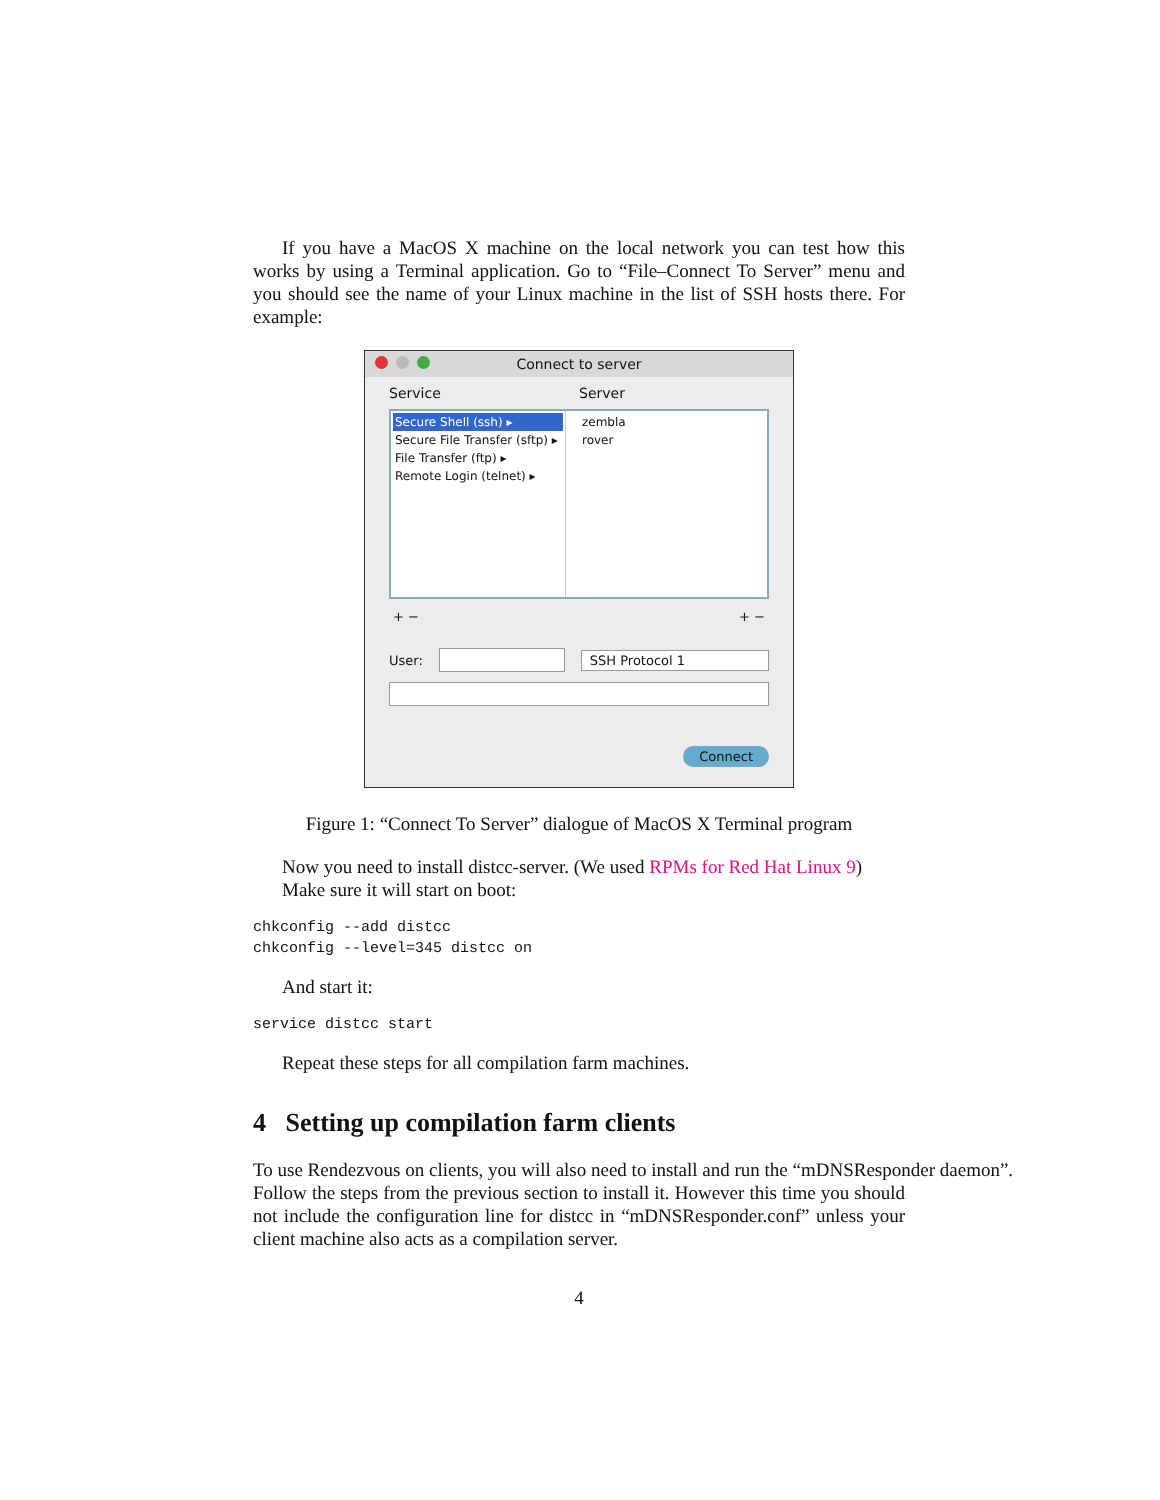If you have a MacOS X machine on the local network you can test how this works by using a Terminal application. Go to “File–Connect To Server” menu and you should see the name of your Linux machine in the list of SSH hosts there. For example:
Connect to server
Service Server
Secure Shell (ssh) ▸
Secure File Transfer (sftp) ▸
File Transfer (ftp) ▸
Remote Login (telnet) ▸
zembla
rover
+ − + −
User: SSH Protocol 1
Connect
Figure 1: “Connect To Server” dialogue of MacOS X Terminal program
Now you need to install distcc-server. (We used RPMs for Red Hat Linux 9)
Make sure it will start on boot:
chkconfig --add distcc
chkconfig --level=345 distcc on
And start it:
service distcc start
Repeat these steps for all compilation farm machines.
4 Setting up compilation farm clients
To use Rendezvous on clients, you will also need to install and run the “mDNSResponder daemon”.
Follow the steps from the previous section to install it. However this time you should not include the configuration line for distcc in “mDNSResponder.conf” unless your client machine also acts as a compilation server.
4